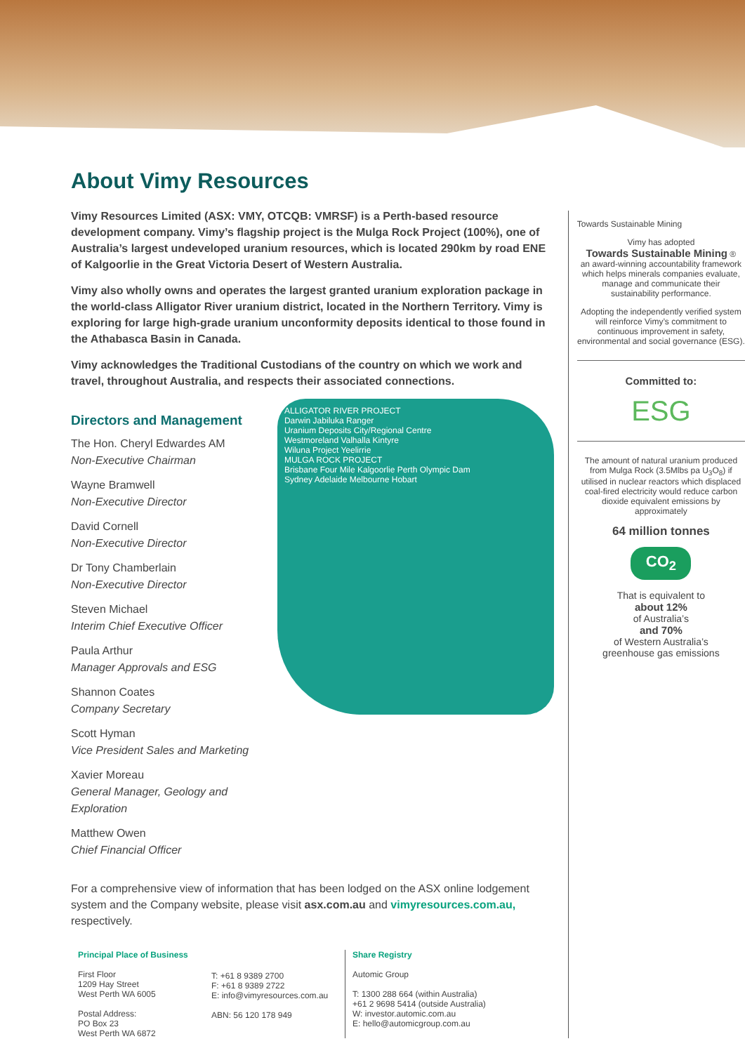About Vimy Resources
Vimy Resources Limited (ASX: VMY, OTCQB: VMRSF) is a Perth-based resource development company. Vimy’s flagship project is the Mulga Rock Project (100%), one of Australia’s largest undeveloped uranium resources, which is located 290km by road ENE of Kalgoorlie in the Great Victoria Desert of Western Australia.
Vimy also wholly owns and operates the largest granted uranium exploration package in the world-class Alligator River uranium district, located in the Northern Territory. Vimy is exploring for large high-grade uranium unconformity deposits identical to those found in the Athabasca Basin in Canada.
Vimy acknowledges the Traditional Custodians of the country on which we work and travel, throughout Australia, and respects their associated connections.
Directors and Management
The Hon. Cheryl Edwardes AM
Non-Executive Chairman
Wayne Bramwell
Non-Executive Director
David Cornell
Non-Executive Director
Dr Tony Chamberlain
Non-Executive Director
Steven Michael
Interim Chief Executive Officer
Paula Arthur
Manager Approvals and ESG
Shannon Coates
Company Secretary
Scott Hyman
Vice President Sales and Marketing
Xavier Moreau
General Manager, Geology and Exploration
Matthew Owen
Chief Financial Officer
ALLIGATOR RIVER PROJECT
Darwin Jabiluka Ranger
Uranium Deposits City/Regional Centre
Westmoreland Valhalla Kintyre
Wiluna Project Yeelirrie
MULGA ROCK PROJECT
Brisbane Four Mile Kalgoorlie Perth Olympic Dam
Sydney Adelaide Melbourne Hobart
For a comprehensive view of information that has been lodged on the ASX online lodgement system and the Company website, please visit asx.com.au and vimyresources.com.au, respectively.
Principal Place of Business
First Floor
1209 Hay Street
West Perth WA 6005
Postal Address:
PO Box 23
West Perth WA 6872
T: +61 8 9389 2700
F: +61 8 9389 2722
E: info@vimyresources.com.au
ABN: 56 120 178 949
Share Registry
Automic Group
T: 1300 288 664 (within Australia)
+61 2 9698 5414 (outside Australia)
W: investor.automic.com.au
E: hello@automicgroup.com.au
Towards Sustainable Mining
Vimy has adopted
Towards Sustainable Mining ®
an award-winning accountability framework which helps minerals companies evaluate, manage and communicate their sustainability performance.
Adopting the independently verified system will reinforce Vimy’s commitment to continuous improvement in safety, environmental and social governance (ESG).
Committed to:
ESG
The amount of natural uranium produced from Mulga Rock (3.5Mlbs pa U<sub>3</sub>O<sub>8</sub>) if utilised in nuclear reactors which displaced coal-fired electricity would reduce carbon dioxide equivalent emissions by approximately
64 million tonnes
CO<sub>2</sub>
That is equivalent to
about 12%
of Australia’s
and 70%
of Western Australia’s
greenhouse gas emissions